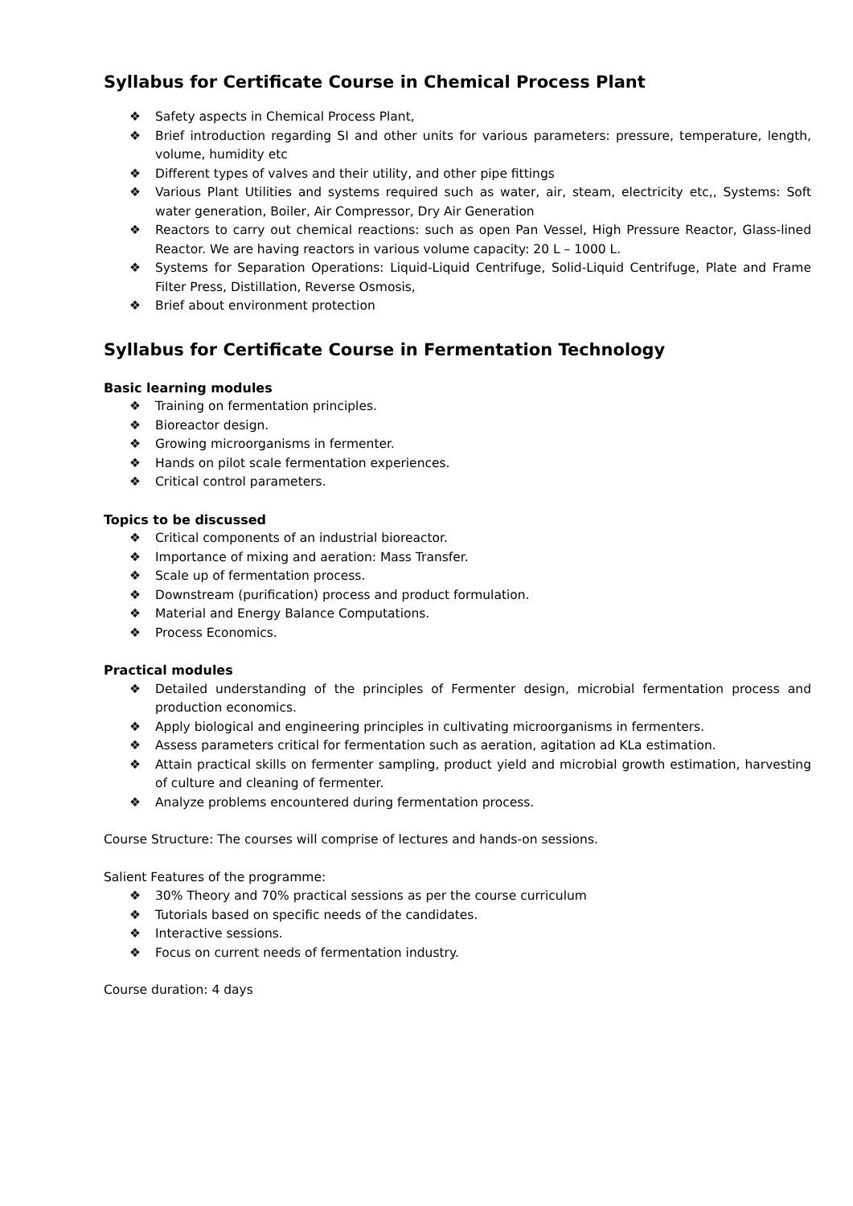Syllabus for Certificate Course in Chemical Process Plant
❖ Safety aspects in Chemical Process Plant,
❖ Brief introduction regarding SI and other units for various parameters: pressure, temperature, length, volume, humidity etc
❖ Different types of valves and their utility, and other pipe fittings
❖ Various Plant Utilities and systems required such as water, air, steam, electricity etc,, Systems: Soft water generation, Boiler, Air Compressor, Dry Air Generation
❖ Reactors to carry out chemical reactions: such as open Pan Vessel, High Pressure Reactor, Glass-lined Reactor. We are having reactors in various volume capacity: 20 L – 1000 L.
❖ Systems for Separation Operations: Liquid-Liquid Centrifuge, Solid-Liquid Centrifuge, Plate and Frame Filter Press, Distillation, Reverse Osmosis,
❖ Brief about environment protection
Syllabus for Certificate Course in Fermentation Technology
Basic learning modules
❖ Training on fermentation principles.
❖ Bioreactor design.
❖ Growing microorganisms in fermenter.
❖ Hands on pilot scale fermentation experiences.
❖ Critical control parameters.
Topics to be discussed
❖ Critical components of an industrial bioreactor.
❖ Importance of mixing and aeration: Mass Transfer.
❖ Scale up of fermentation process.
❖ Downstream (purification) process and product formulation.
❖ Material and Energy Balance Computations.
❖ Process Economics.
Practical modules
❖ Detailed understanding of the principles of Fermenter design, microbial fermentation process and production economics.
❖ Apply biological and engineering principles in cultivating microorganisms in fermenters.
❖ Assess parameters critical for fermentation such as aeration, agitation ad KLa estimation.
❖ Attain practical skills on fermenter sampling, product yield and microbial growth estimation, harvesting of culture and cleaning of fermenter.
❖ Analyze problems encountered during fermentation process.
Course Structure: The courses will comprise of lectures and hands-on sessions.
Salient Features of the programme:
❖ 30% Theory and 70% practical sessions as per the course curriculum
❖ Tutorials based on specific needs of the candidates.
❖ Interactive sessions.
❖ Focus on current needs of fermentation industry.
Course duration: 4 days